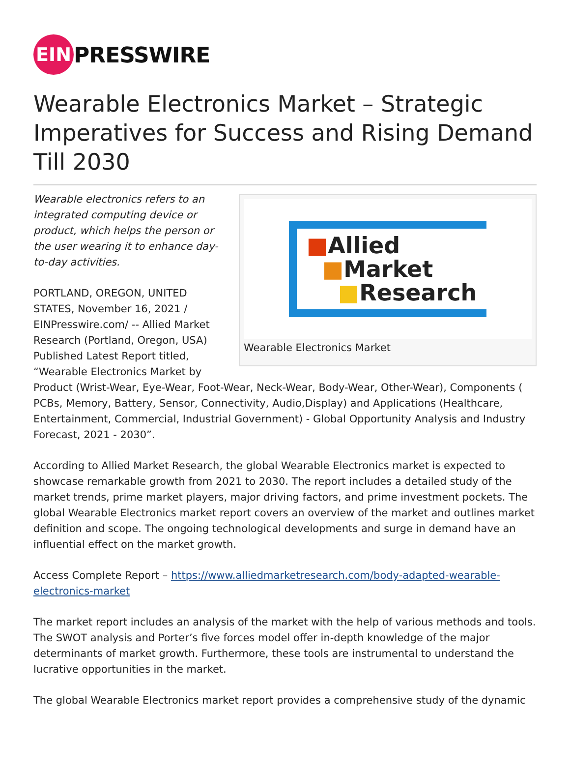EIN
PRESSWIRE
Wearable Electronics Market – Strategic Imperatives for Success and Rising Demand Till 2030
■Allied
■Market
■Research
Wearable Electronics Market
Wearable electronics refers to an integrated computing device or product, which helps the person or the user wearing it to enhance day-to-day activities.
PORTLAND, OREGON, UNITED STATES, November 16, 2021 / EINPresswire.com/ -- Allied Market Research (Portland, Oregon, USA) Published Latest Report titled, “Wearable Electronics Market by Product (Wrist-Wear, Eye-Wear, Foot-Wear, Neck-Wear, Body-Wear, Other-Wear), Components ( PCBs, Memory, Battery, Sensor, Connectivity, Audio,Display) and Applications (Healthcare, Entertainment, Commercial, Industrial Government) - Global Opportunity Analysis and Industry Forecast, 2021 - 2030”.
According to Allied Market Research, the global Wearable Electronics market is expected to showcase remarkable growth from 2021 to 2030. The report includes a detailed study of the market trends, prime market players, major driving factors, and prime investment pockets. The global Wearable Electronics market report covers an overview of the market and outlines market definition and scope. The ongoing technological developments and surge in demand have an influential effect on the market growth.
Access Complete Report – https://www.alliedmarketresearch.com/body-adapted-wearable-electronics-market
The market report includes an analysis of the market with the help of various methods and tools. The SWOT analysis and Porter’s five forces model offer in-depth knowledge of the major determinants of market growth. Furthermore, these tools are instrumental to understand the lucrative opportunities in the market.
The global Wearable Electronics market report provides a comprehensive study of the dynamic